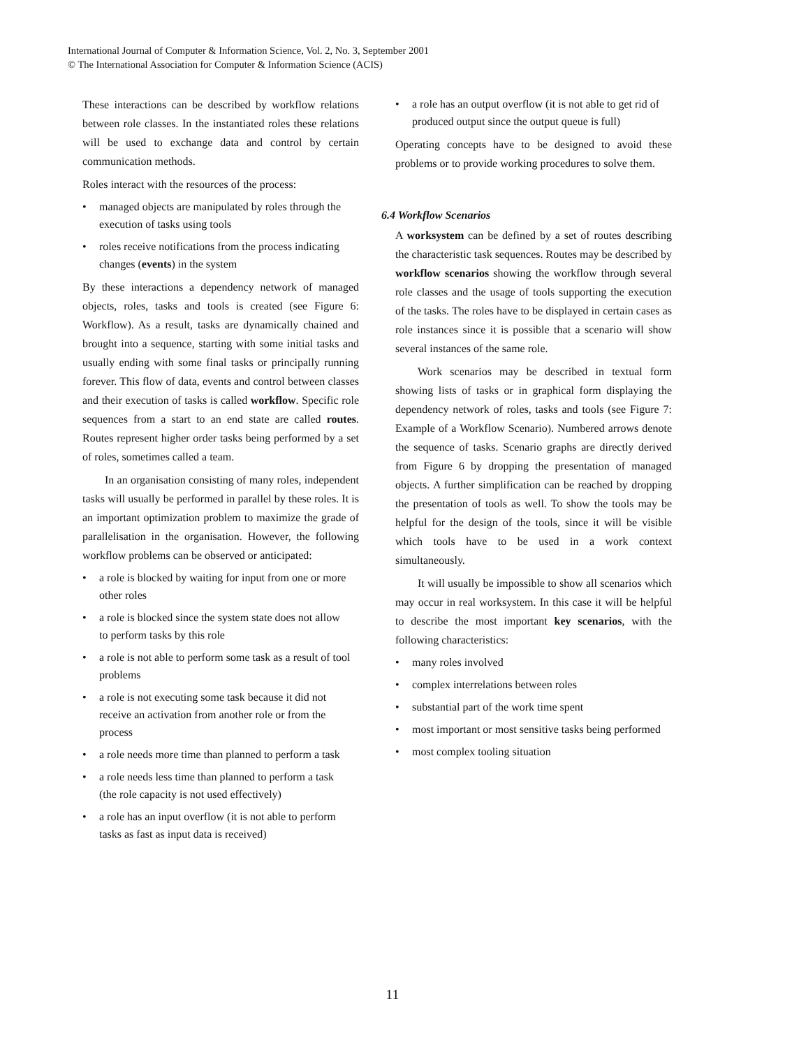International Journal of Computer & Information Science, Vol. 2, No. 3, September 2001
© The International Association for Computer & Information Science (ACIS)
These interactions can be described by workflow relations between role classes. In the instantiated roles these relations will be used to exchange data and control by certain communication methods.
Roles interact with the resources of the process:
• managed objects are manipulated by roles through the execution of tasks using tools
• roles receive notifications from the process indicating changes (events) in the system
By these interactions a dependency network of managed objects, roles, tasks and tools is created (see Figure 6: Workflow). As a result, tasks are dynamically chained and brought into a sequence, starting with some initial tasks and usually ending with some final tasks or principally running forever. This flow of data, events and control between classes and their execution of tasks is called workflow. Specific role sequences from a start to an end state are called routes. Routes represent higher order tasks being performed by a set of roles, sometimes called a team.
In an organisation consisting of many roles, independent tasks will usually be performed in parallel by these roles. It is an important optimization problem to maximize the grade of parallelisation in the organisation. However, the following workflow problems can be observed or anticipated:
• a role is blocked by waiting for input from one or more other roles
• a role is blocked since the system state does not allow to perform tasks by this role
• a role is not able to perform some task as a result of tool problems
• a role is not executing some task because it did not receive an activation from another role or from the process
• a role needs more time than planned to perform a task
• a role needs less time than planned to perform a task (the role capacity is not used effectively)
• a role has an input overflow (it is not able to perform tasks as fast as input data is received)
• a role has an output overflow (it is not able to get rid of produced output since the output queue is full)
Operating concepts have to be designed to avoid these problems or to provide working procedures to solve them.
6.4 Workflow Scenarios
A worksystem can be defined by a set of routes describing the characteristic task sequences. Routes may be described by workflow scenarios showing the workflow through several role classes and the usage of tools supporting the execution of the tasks. The roles have to be displayed in certain cases as role instances since it is possible that a scenario will show several instances of the same role.
Work scenarios may be described in textual form showing lists of tasks or in graphical form displaying the dependency network of roles, tasks and tools (see Figure 7: Example of a Workflow Scenario). Numbered arrows denote the sequence of tasks. Scenario graphs are directly derived from Figure 6 by dropping the presentation of managed objects. A further simplification can be reached by dropping the presentation of tools as well. To show the tools may be helpful for the design of the tools, since it will be visible which tools have to be used in a work context simultaneously.
It will usually be impossible to show all scenarios which may occur in real worksystem. In this case it will be helpful to describe the most important key scenarios, with the following characteristics:
• many roles involved
• complex interrelations between roles
• substantial part of the work time spent
• most important or most sensitive tasks being performed
• most complex tooling situation
11